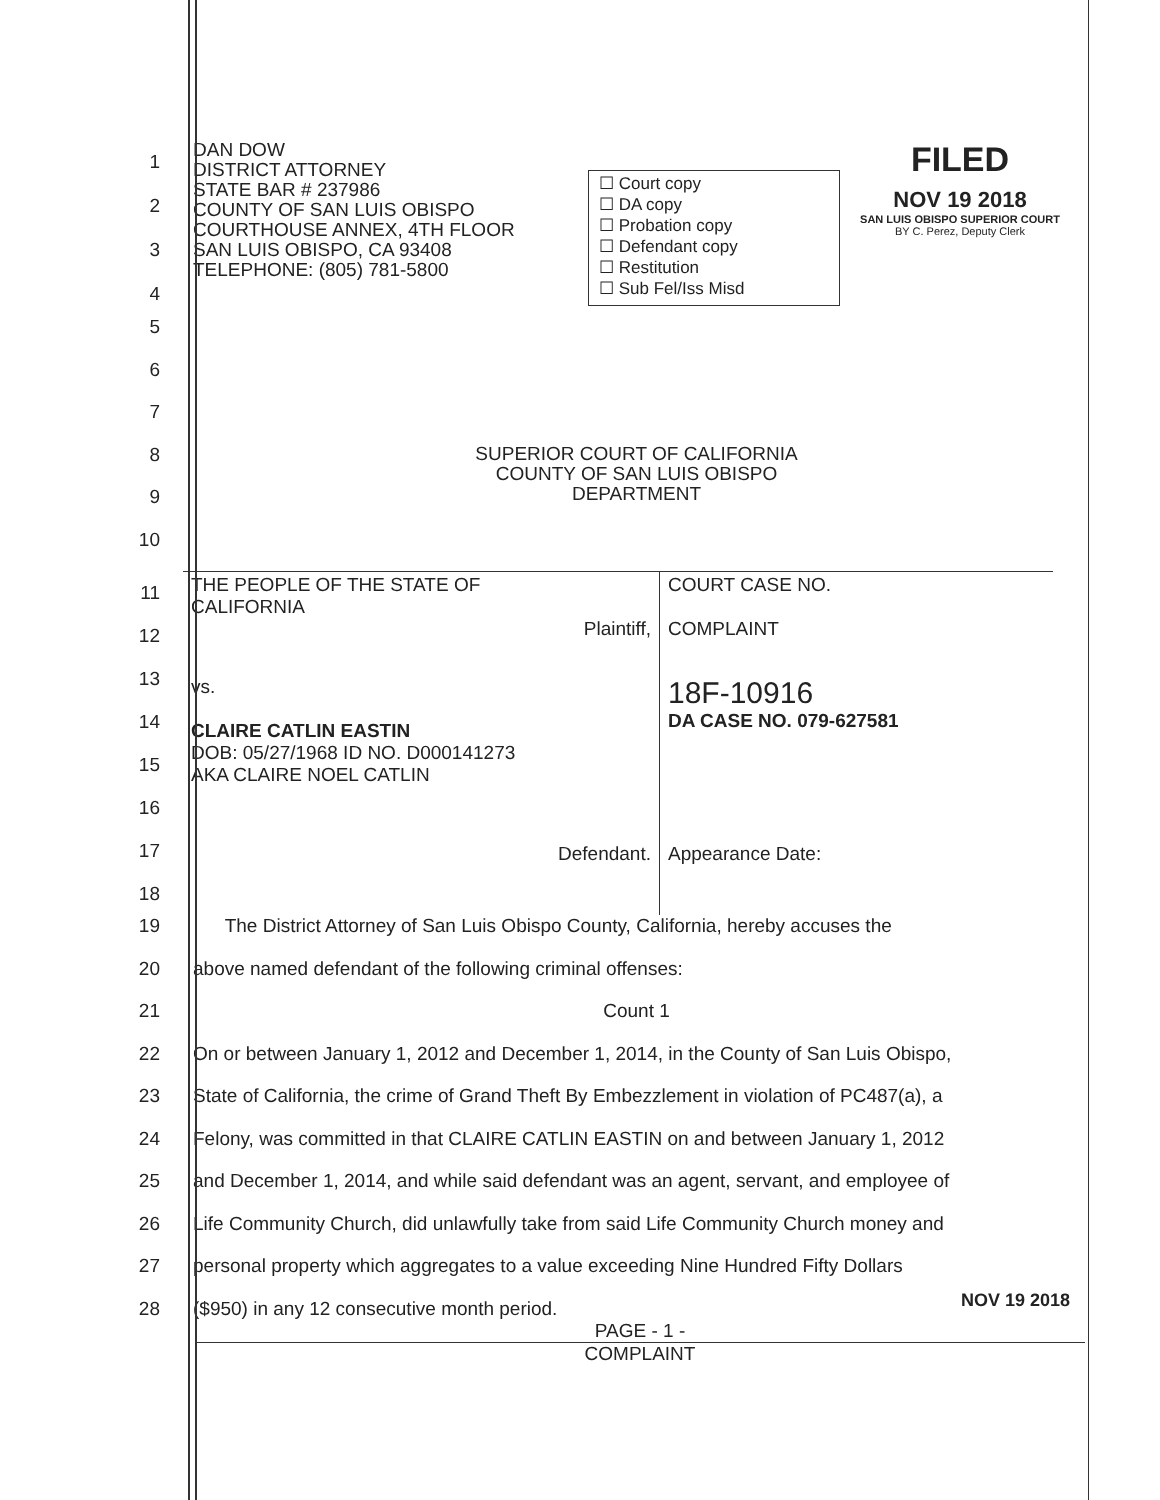1
2
3
4
DAN DOW
DISTRICT ATTORNEY
STATE BAR # 237986
COUNTY OF SAN LUIS OBISPO
COURTHOUSE ANNEX, 4TH FLOOR
SAN LUIS OBISPO, CA 93408
TELEPHONE: (805) 781-5800
☐ Court copy
☐ DA copy
☐ Probation copy
☐ Defendant copy
☐ Restitution
☐ Sub Fel/Iss Misd
FILED
NOV 19 2018
SAN LUIS OBISPO SUPERIOR COURT
BY C. Perez, Deputy Clerk
5
6
7
8
SUPERIOR COURT OF CALIFORNIA
COUNTY OF SAN LUIS OBISPO
DEPARTMENT
9
10
11
12
13
14
15
16
17
18
| THE PEOPLE OF THE STATE OF CALIFORNIA Plaintiff, | COURT CASE NO. COMPLAINT |
| vs. CLAIRE CATLIN EASTIN DOB: 05/27/1968 ID NO. D000141273 AKA CLAIRE NOEL CATLIN | 18F-10916 DA CASE NO. 079-627581 |
| Defendant. | Appearance Date: |
19 The District Attorney of San Luis Obispo County, California, hereby accuses the
20 above named defendant of the following criminal offenses:
21 Count 1
22 On or between January 1, 2012 and December 1, 2014, in the County of San Luis Obispo,
23 State of California, the crime of Grand Theft By Embezzlement in violation of PC487(a), a
24 Felony, was committed in that CLAIRE CATLIN EASTIN on and between January 1, 2012
25 and December 1, 2014, and while said defendant was an agent, servant, and employee of
26 Life Community Church, did unlawfully take from said Life Community Church money and
27 personal property which aggregates to a value exceeding Nine Hundred Fifty Dollars
28 ($950) in any 12 consecutive month period.
PAGE - 1 -
COMPLAINT
NOV 19 2018